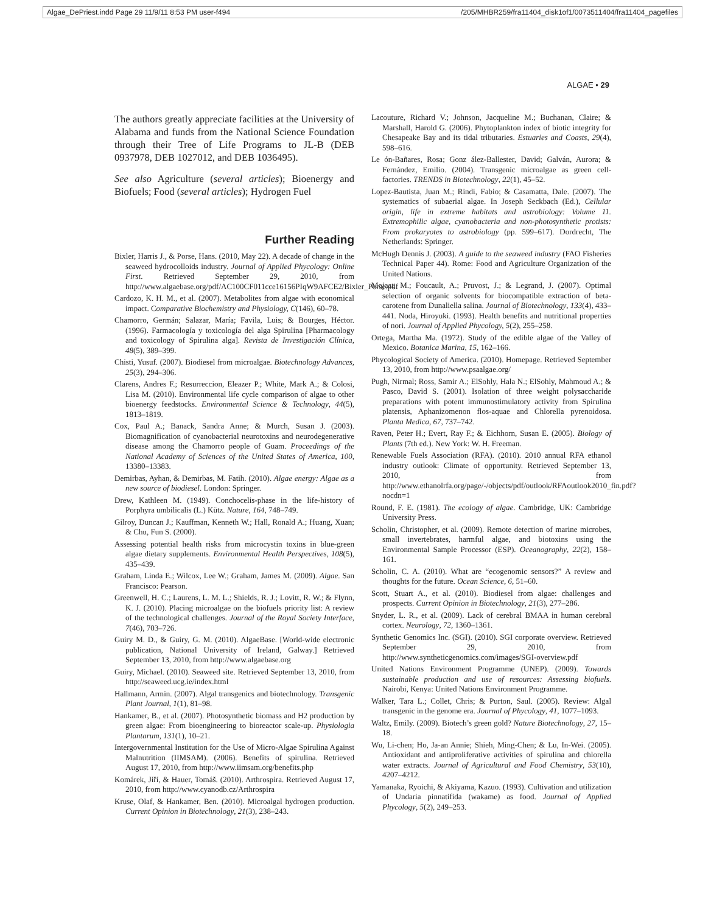Algae_DePriest.indd Page 29 11/9/11 8:53 PM user-f494 /205/MHBR259/fra11404_disk1of1/0073511404/fra11404_pagefiles
ALGAE • 29
The authors greatly appreciate facilities at the University of Alabama and funds from the National Science Foundation through their Tree of Life Programs to JL-B (DEB 0937978, DEB 1027012, and DEB 1036495).
See also Agriculture (several articles); Bioenergy and Biofuels; Food (several articles); Hydrogen Fuel
Further Reading
Bixler, Harris J., & Porse, Hans. (2010, May 22). A decade of change in the seaweed hydrocolloids industry. Journal of Applied Phycology: Online First. Retrieved September 29, 2010, from http://www.algaebase.org/pdf/AC100CF011cce16156PIqW9AFCE2/Bixler_Porse.pdf
Cardozo, K. H. M., et al. (2007). Metabolites from algae with economical impact. Comparative Biochemistry and Physiology, C(146), 60–78.
Chamorro, Germán; Salazar, María; Favila, Luis; & Bourges, Héctor. (1996). Farmacología y toxicología del alga Spirulina [Pharmacology and toxicology of Spirulina alga]. Revista de Investigación Clínica, 48(5), 389–399.
Chisti, Yusuf. (2007). Biodiesel from microalgae. Biotechnology Advances, 25(3), 294–306.
Clarens, Andres F.; Resurreccion, Eleazer P.; White, Mark A.; & Colosi, Lisa M. (2010). Environmental life cycle comparison of algae to other bioenergy feedstocks. Environmental Science & Technology, 44(5), 1813–1819.
Cox, Paul A.; Banack, Sandra Anne; & Murch, Susan J. (2003). Biomagnification of cyanobacterial neurotoxins and neurodegenerative disease among the Chamorro people of Guam. Proceedings of the National Academy of Sciences of the United States of America, 100, 13380–13383.
Demirbas, Ayhan, & Demirbas, M. Fatih. (2010). Algae energy: Algae as a new source of biodiesel. London: Springer.
Drew, Kathleen M. (1949). Conchocelis-phase in the life-history of Porphyra umbilicalis (L.) Kütz. Nature, 164, 748–749.
Gilroy, Duncan J.; Kauffman, Kenneth W.; Hall, Ronald A.; Huang, Xuan; & Chu, Fun S. (2000).
Assessing potential health risks from microcystin toxins in blue-green algae dietary supplements. Environmental Health Perspectives, 108(5), 435–439.
Graham, Linda E.; Wilcox, Lee W.; Graham, James M. (2009). Algae. San Francisco: Pearson.
Greenwell, H. C.; Laurens, L. M. L.; Shields, R. J.; Lovitt, R. W.; & Flynn, K. J. (2010). Placing microalgae on the biofuels priority list: A review of the technological challenges. Journal of the Royal Society Interface, 7(46), 703–726.
Guiry M. D., & Guiry, G. M. (2010). AlgaeBase. [World-wide electronic publication, National University of Ireland, Galway.] Retrieved September 13, 2010, from http://www.algaebase.org
Guiry, Michael. (2010). Seaweed site. Retrieved September 13, 2010, from http://seaweed.ucg.ie/index.html
Hallmann, Armin. (2007). Algal transgenics and biotechnology. Transgenic Plant Journal, 1(1), 81–98.
Hankamer, B., et al. (2007). Photosynthetic biomass and H2 production by green algae: From bioengineering to bioreactor scale-up. Physiologia Plantarum, 131(1), 10–21.
Intergovernmental Institution for the Use of Micro-Algae Spirulina Against Malnutrition (IIMSAM). (2006). Benefits of spirulina. Retrieved August 17, 2010, from http://www.iimsam.org/benefits.php
Komárek, Jiří, & Hauer, Tomáš. (2010). Arthrospira. Retrieved August 17, 2010, from http://www.cyanodb.cz/Arthrospira
Kruse, Olaf, & Hankamer, Ben. (2010). Microalgal hydrogen production. Current Opinion in Biotechnology, 21(3), 238–243.
Lacouture, Richard V.; Johnson, Jacqueline M.; Buchanan, Claire; & Marshall, Harold G. (2006). Phytoplankton index of biotic integrity for Chesapeake Bay and its tidal tributaries. Estuaries and Coasts, 29(4), 598–616.
Le ón-Bañares, Rosa; Gonz ález-Ballester, David; Galván, Aurora; & Fernández, Emilio. (2004). Transgenic microalgae as green cell-factories. TRENDS in Biotechnology, 22(1), 45–52.
Lopez-Bautista, Juan M.; Rindi, Fabio; & Casamatta, Dale. (2007). The systematics of subaerial algae. In Joseph Seckbach (Ed.), Cellular origin, life in extreme habitats and astrobiology: Volume 11. Extremophilic algae, cyanobacteria and non-photosynthetic protists: From prokaryotes to astrobiology (pp. 599–617). Dordrecht, The Netherlands: Springer.
McHugh Dennis J. (2003). A guide to the seaweed industry (FAO Fisheries Technical Paper 44). Rome: Food and Agriculture Organization of the United Nations.
Mojaat, M.; Foucault, A.; Pruvost, J.; & Legrand, J. (2007). Optimal selection of organic solvents for biocompatible extraction of beta-carotene from Dunaliella salina. Journal of Biotechnology, 133(4), 433–441. Noda, Hiroyuki. (1993). Health benefits and nutritional properties of nori. Journal of Applied Phycology, 5(2), 255–258.
Ortega, Martha Ma. (1972). Study of the edible algae of the Valley of Mexico. Botanica Marina, 15, 162–166.
Phycological Society of America. (2010). Homepage. Retrieved September 13, 2010, from http://www.psaalgae.org/
Pugh, Nirmal; Ross, Samir A.; ElSohly, Hala N.; ElSohly, Mahmoud A.; & Pasco, David S. (2001). Isolation of three weight polysaccharide preparations with potent immunostimulatory activity from Spirulina platensis, Aphanizomenon flos-aquae and Chlorella pyrenoidosa. Planta Medica, 67, 737–742.
Raven, Peter H.; Evert, Ray F.; & Eichhorn, Susan E. (2005). Biology of Plants (7th ed.). New York: W. H. Freeman.
Renewable Fuels Association (RFA). (2010). 2010 annual RFA ethanol industry outlook: Climate of opportunity. Retrieved September 13, 2010, from http://www.ethanolrfa.org/page/-/objects/pdf/outlook/RFAoutlook2010_fin.pdf?nocdn=1
Round, F. E. (1981). The ecology of algae. Cambridge, UK: Cambridge University Press.
Scholin, Christopher, et al. (2009). Remote detection of marine microbes, small invertebrates, harmful algae, and biotoxins using the Environmental Sample Processor (ESP). Oceanography, 22(2), 158–161.
Scholin, C. A. (2010). What are “ecogenomic sensors?” A review and thoughts for the future. Ocean Science, 6, 51–60.
Scott, Stuart A., et al. (2010). Biodiesel from algae: challenges and prospects. Current Opinion in Biotechnology, 21(3), 277–286.
Snyder, L. R., et al. (2009). Lack of cerebral BMAA in human cerebral cortex. Neurology, 72, 1360–1361.
Synthetic Genomics Inc. (SGI). (2010). SGI corporate overview. Retrieved September 29, 2010, from http://www.syntheticgenomics.com/images/SGI-overview.pdf
United Nations Environment Programme (UNEP). (2009). Towards sustainable production and use of resources: Assessing biofuels. Nairobi, Kenya: United Nations Environment Programme.
Walker, Tara L.; Collet, Chris; & Purton, Saul. (2005). Review: Algal transgenic in the genome era. Journal of Phycology, 41, 1077–1093.
Waltz, Emily. (2009). Biotech’s green gold? Nature Biotechnology, 27, 15–18.
Wu, Li-chen; Ho, Ja-an Annie; Shieh, Ming-Chen; & Lu, In-Wei. (2005). Antioxidant and antiproliferative activities of spirulina and chlorella water extracts. Journal of Agricultural and Food Chemistry, 53(10), 4207–4212.
Yamanaka, Ryoichi, & Akiyama, Kazuo. (1993). Cultivation and utilization of Undaria pinnatifida (wakame) as food. Journal of Applied Phycology, 5(2), 249–253.